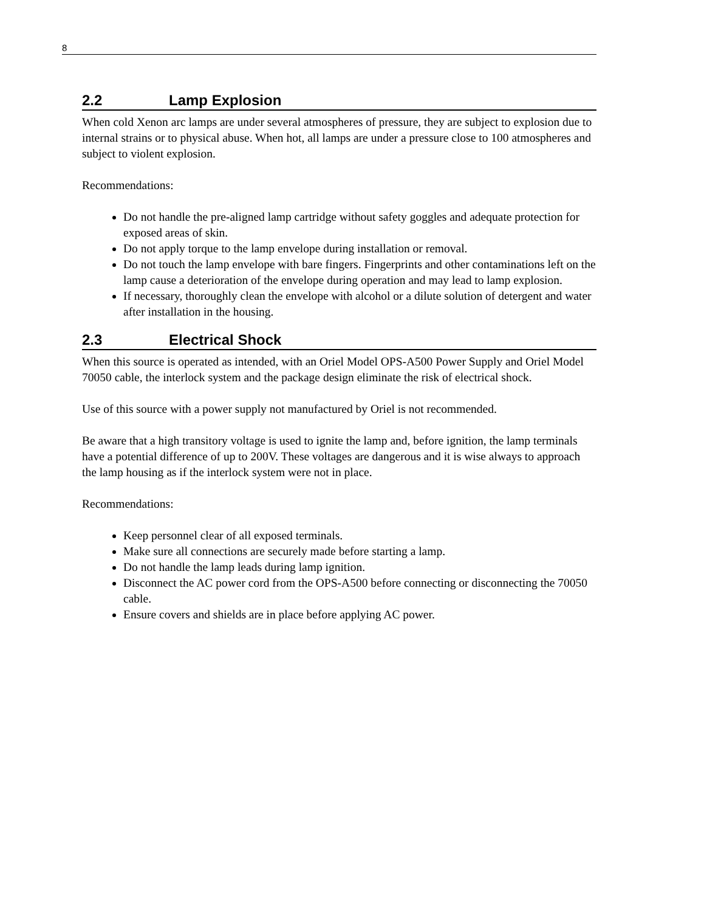8
2.2 Lamp Explosion
When cold Xenon arc lamps are under several atmospheres of pressure, they are subject to explosion due to internal strains or to physical abuse. When hot, all lamps are under a pressure close to 100 atmospheres and subject to violent explosion.
Recommendations:
Do not handle the pre-aligned lamp cartridge without safety goggles and adequate protection for exposed areas of skin.
Do not apply torque to the lamp envelope during installation or removal.
Do not touch the lamp envelope with bare fingers. Fingerprints and other contaminations left on the lamp cause a deterioration of the envelope during operation and may lead to lamp explosion.
If necessary, thoroughly clean the envelope with alcohol or a dilute solution of detergent and water after installation in the housing.
2.3 Electrical Shock
When this source is operated as intended, with an Oriel Model OPS-A500 Power Supply and Oriel Model 70050 cable, the interlock system and the package design eliminate the risk of electrical shock.
Use of this source with a power supply not manufactured by Oriel is not recommended.
Be aware that a high transitory voltage is used to ignite the lamp and, before ignition, the lamp terminals have a potential difference of up to 200V. These voltages are dangerous and it is wise always to approach the lamp housing as if the interlock system were not in place.
Recommendations:
Keep personnel clear of all exposed terminals.
Make sure all connections are securely made before starting a lamp.
Do not handle the lamp leads during lamp ignition.
Disconnect the AC power cord from the OPS-A500 before connecting or disconnecting the 70050 cable.
Ensure covers and shields are in place before applying AC power.